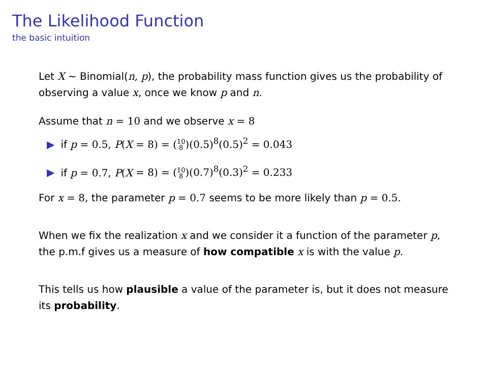The Likelihood Function
the basic intuition
Let X ∼ Binomial(n, p), the probability mass function gives us the probability of observing a value x, once we know p and n.
Assume that n = 10 and we observe x = 8
▶ if p = 0.5, P(X = 8) = (10
8)(0.5)<sup>8</sup>(0.5)<sup>2</sup> = 0.043
▶ if p = 0.7, P(X = 8) = (10
8)(0.7)<sup>8</sup>(0.3)<sup>2</sup> = 0.233
For x = 8, the parameter p = 0.7 seems to be more likely than p = 0.5.
When we fix the realization x and we consider it a function of the parameter p, the p.m.f gives us a measure of how compatible x is with the value p.
This tells us how plausible a value of the parameter is, but it does not measure its probability.